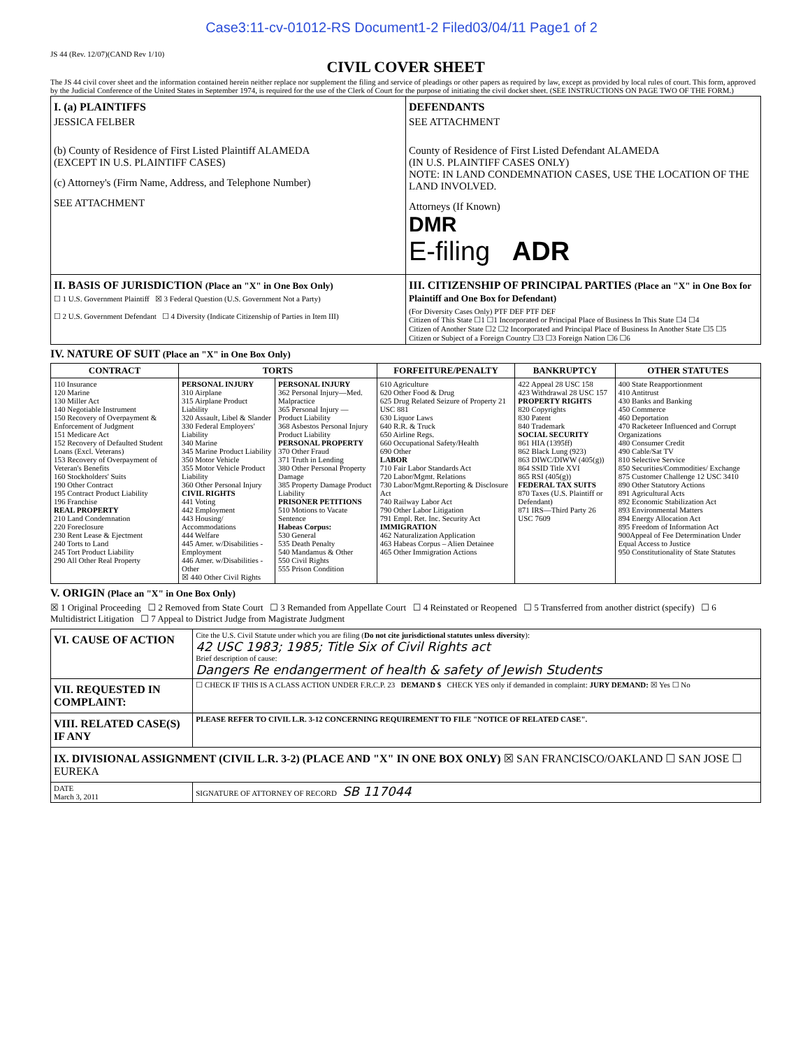Case3:11-cv-01012-RS Document1-2 Filed03/04/11 Page1 of 2
JS 44 (Rev. 12/07)(CAND Rev 1/10)
CIVIL COVER SHEET
The JS 44 civil cover sheet and the information contained herein neither replace nor supplement the filing and service of pleadings or other papers as required by law, except as provided by local rules of court. This form, approved by the Judicial Conference of the United States in September 1974, is required for the use of the Clerk of Court for the purpose of initiating the civil docket sheet. (SEE INSTRUCTIONS ON PAGE TWO OF THE FORM.)
| I. (a) PLAINTIFFS JESSICA FELBER (b) County of Residence of First Listed Plaintiff ALAMEDA (EXCEPT IN U.S. PLAINTIFF CASES) (c) Attorney's (Firm Name, Address, and Telephone Number) SEE ATTACHMENT | DEFENDANTS SEE ATTACHMENT County of Residence of First Listed Defendant ALAMEDA (IN U.S. PLAINTIFF CASES ONLY) NOTE: IN LAND CONDEMNATION CASES, USE THE LOCATION OF THE LAND INVOLVED. Attorneys (If Known) DMR E-filing ADR |
| II. BASIS OF JURISDICTION (Place an "X" in One Box Only) ☐ 1 U.S. Government Plaintiff ☒ 3 Federal Question (U.S. Government Not a Party) ☐ 2 U.S. Government Defendant ☐ 4 Diversity (Indicate Citizenship of Parties in Item III) | III. CITIZENSHIP OF PRINCIPAL PARTIES (Place an "X" in One Box for Plaintiff and One Box for Defendant) (For Diversity Cases Only) PTF DEF PTF DEF Citizen of This State ☐1 ☐1 Incorporated or Principal Place of Business In This State ☐4 ☐4 Citizen of Another State ☐2 ☐2 Incorporated and Principal Place of Business In Another State ☐5 ☐5 Citizen or Subject of a Foreign Country ☐3 ☐3 Foreign Nation ☐6 ☐6 |
IV. NATURE OF SUIT (Place an "X" in One Box Only)
| CONTRACT | TORTS | | FORFEITURE/PENALTY | BANKRUPTCY | OTHER STATUTES |
| --- | --- | --- | --- | --- | --- |
| 110 Insurance 120 Marine 130 Miller Act 140 Negotiable Instrument 150 Recovery of Overpayment & Enforcement of Judgment 151 Medicare Act 152 Recovery of Defaulted Student Loans (Excl. Veterans) 153 Recovery of Overpayment of Veteran's Benefits 160 Stockholders' Suits 190 Other Contract 195 Contract Product Liability 196 Franchise REAL PROPERTY 210 Land Condemnation 220 Foreclosure 230 Rent Lease & Ejectment 240 Torts to Land 245 Tort Product Liability 290 All Other Real Property | PERSONAL INJURY 310 Airplane 315 Airplane Product Liability 320 Assault, Libel & Slander 330 Federal Employers' Liability 340 Marine 345 Marine Product Liability 350 Motor Vehicle 355 Motor Vehicle Product Liability 360 Other Personal Injury CIVIL RIGHTS 441 Voting 442 Employment 443 Housing/ Accommodations 444 Welfare 445 Amer. w/Disabilities - Employment 446 Amer. w/Disabilities - Other ☒ 440 Other Civil Rights | PERSONAL INJURY 362 Personal Injury—Med. Malpractice 365 Personal Injury — Product Liability 368 Asbestos Personal Injury Product Liability PERSONAL PROPERTY 370 Other Fraud 371 Truth in Lending 380 Other Personal Property Damage 385 Property Damage Product Liability PRISONER PETITIONS 510 Motions to Vacate Sentence Habeas Corpus: 530 General 535 Death Penalty 540 Mandamus & Other 550 Civil Rights 555 Prison Condition | 610 Agriculture 620 Other Food & Drug 625 Drug Related Seizure of Property 21 USC 881 630 Liquor Laws 640 R.R. & Truck 650 Airline Regs. 660 Occupational Safety/Health 690 Other LABOR 710 Fair Labor Standards Act 720 Labor/Mgmt. Relations 730 Labor/Mgmt.Reporting & Disclosure Act 740 Railway Labor Act 790 Other Labor Litigation 791 Empl. Ret. Inc. Security Act IMMIGRATION 462 Naturalization Application 463 Habeas Corpus – Alien Detainee 465 Other Immigration Actions | 422 Appeal 28 USC 158 423 Withdrawal 28 USC 157 PROPERTY RIGHTS 820 Copyrights 830 Patent 840 Trademark SOCIAL SECURITY 861 HIA (1395ff) 862 Black Lung (923) 863 DIWC/DIWW (405(g)) 864 SSID Title XVI 865 RSI (405(g)) FEDERAL TAX SUITS 870 Taxes (U.S. Plaintiff or Defendant) 871 IRS—Third Party 26 USC 7609 | 400 State Reapportionment 410 Antitrust 430 Banks and Banking 450 Commerce 460 Deportation 470 Racketeer Influenced and Corrupt Organizations 480 Consumer Credit 490 Cable/Sat TV 810 Selective Service 850 Securities/Commodities/ Exchange 875 Customer Challenge 12 USC 3410 890 Other Statutory Actions 891 Agricultural Acts 892 Economic Stabilization Act 893 Environmental Matters 894 Energy Allocation Act 895 Freedom of Information Act 900Appeal of Fee Determination Under Equal Access to Justice 950 Constitutionality of State Statutes |
V. ORIGIN (Place an "X" in One Box Only)
☒ 1 Original Proceeding ☐ 2 Removed from State Court ☐ 3 Remanded from Appellate Court ☐ 4 Reinstated or Reopened ☐ 5 Transferred from another district (specify) ☐ 6 Multidistrict Litigation ☐ 7 Appeal to District Judge from Magistrate Judgment
| VI. CAUSE OF ACTION | Cite the U.S. Civil Statute under which you are filing ( Do not cite jurisdictional statutes unless diversity ): 42 USC 1983; 1985; Title Six of Civil Rights act Brief description of cause: Dangers Re endangerment of health & safety of Jewish Students |
| VII. REQUESTED IN COMPLAINT: | ☐ CHECK IF THIS IS A CLASS ACTION UNDER F.R.C.P. 23 DEMAND $ CHECK YES only if demanded in complaint: JURY DEMAND: ☒ Yes ☐ No |
| VIII. RELATED CASE(S) IF ANY | PLEASE REFER TO CIVIL L.R. 3-12 CONCERNING REQUIREMENT TO FILE "NOTICE OF RELATED CASE". |
| IX. DIVISIONAL ASSIGNMENT (CIVIL L.R. 3-2) (PLACE AND "X" IN ONE BOX ONLY) ☒ SAN FRANCISCO/OAKLAND ☐ SAN JOSE ☐ EUREKA | |
| DATE March 3, 2011 | SIGNATURE OF ATTORNEY OF RECORD SB 117044 |